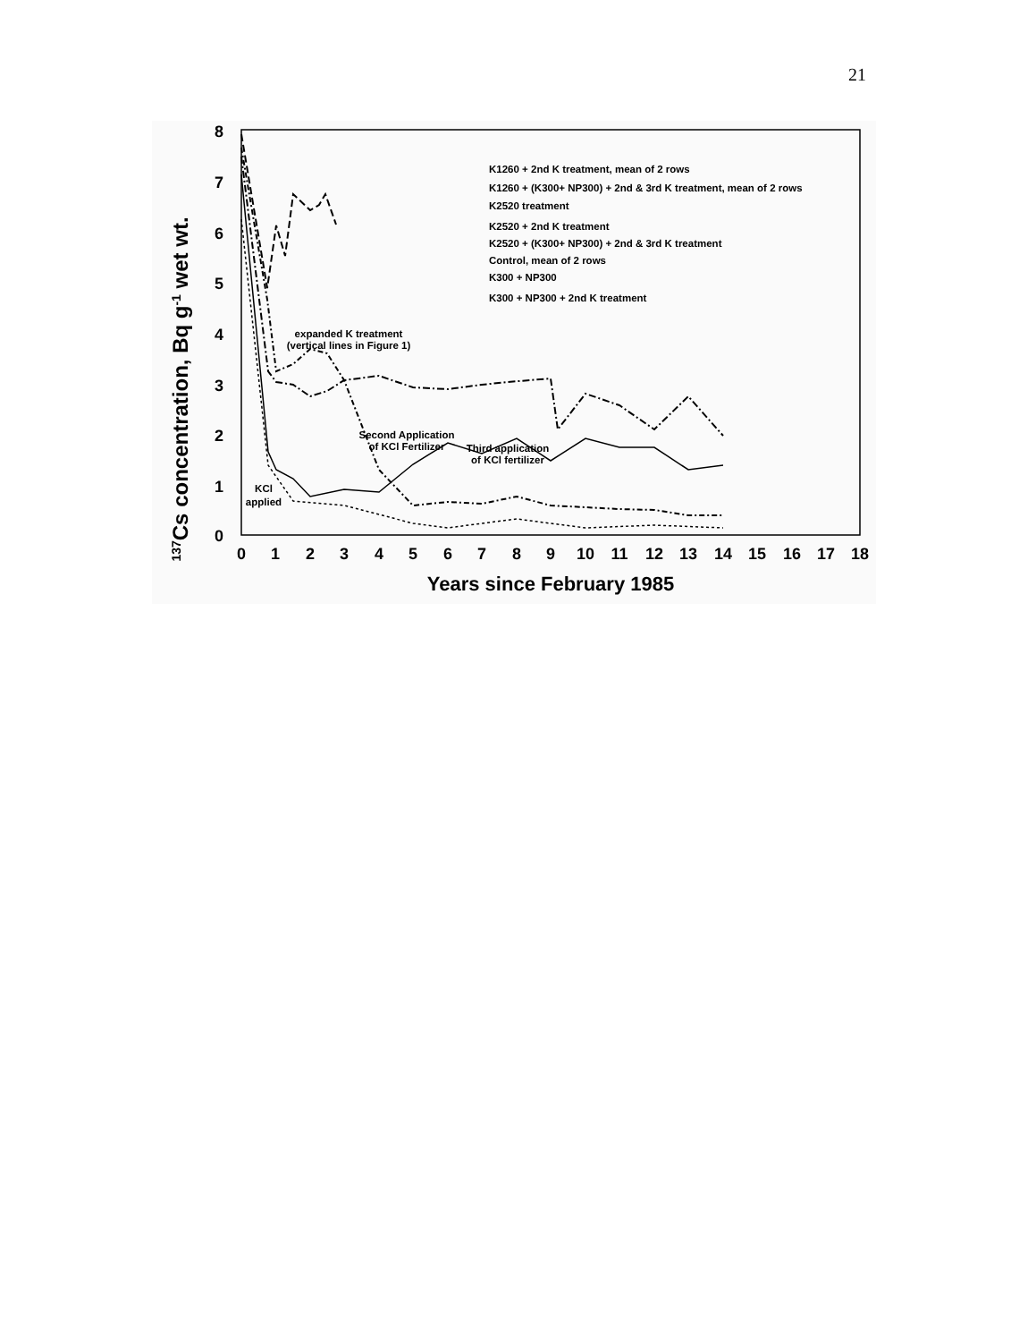21
137Cs concentration, Bq g-1 wet wt.
8
7
6
5
4
3
2
1
0
0
1
2
3
4
5
6
7
8
9
10
11
12
13
14
15
16
17
18
Years since February 1985
K1260 + 2nd K treatment, mean of 2 rows
K1260 + (K300+ NP300) + 2nd & 3rd K treatment, mean of 2 rows
K2520 treatment
K2520 + 2nd K treatment
K2520 + (K300+ NP300) + 2nd & 3rd K treatment
Control, mean of 2 rows
K300 + NP300
K300 + NP300 + 2nd K treatment
expanded K treatment
(vertical lines in Figure 1)
Second Application
of KCl Fertilizer
Third application
of KCl fertilizer
KCl
applied